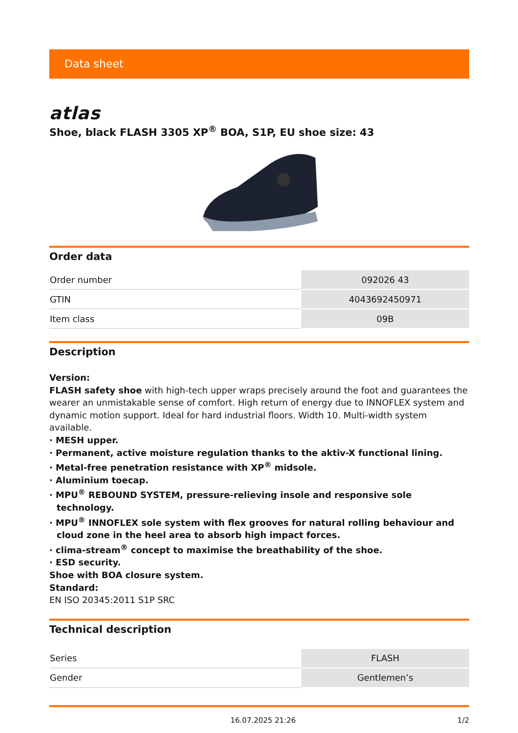Data sheet
atlas
Shoe, black FLASH 3305 XP<sup>®</sup> BOA, S1P, EU shoe size: 43
Order data
| Order number | 092026 43 |
| GTIN | 4043692450971 |
| Item class | 09B |
Description
Version:
FLASH safety shoe with high-tech upper wraps precisely around the foot and guarantees the wearer an unmistakable sense of comfort. High return of energy due to INNOFLEX system and dynamic motion support. Ideal for hard industrial floors. Width 10. Multi-width system available.
· MESH upper.
· Permanent, active moisture regulation thanks to the aktiv-X functional lining.
· Metal-free penetration resistance with XP<sup>®</sup> midsole.
· Aluminium toecap.
· MPU<sup>®</sup> REBOUND SYSTEM, pressure-relieving insole and responsive sole technology.
· MPU<sup>®</sup> INNOFLEX sole system with flex grooves for natural rolling behaviour and cloud zone in the heel area to absorb high impact forces.
· clima-stream<sup>®</sup> concept to maximise the breathability of the shoe.
· ESD security.
Shoe with BOA closure system.
Standard:
EN ISO 20345:2011 S1P SRC
Technical description
| Series | FLASH |
| Gender | Gentlemen’s |
16.07.2025 21:26 1/2